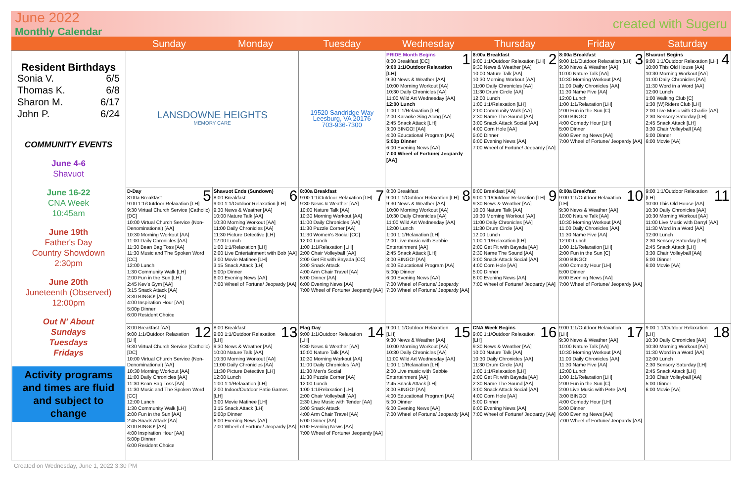June 2022
Monthly Calendar
created with Sugeru
| | Sunday | Monday | Tuesday | Wednesday | Thursday | Friday | Saturday |
| --- | --- | --- | --- | --- | --- | --- | --- |
| Resident Birthdays Sonia V. 6/5 Thomas K. 6/8 Sharon M. 6/17 John P. 6/24 COMMUNITY EVENTS June 4-6 Shavuot June 16-22 CNA Week 10:45am June 19th Father's Day Country Showdown 2:30pm June 20th Juneteenth (Observed) 12:00pm Out N' About Sundays Tuesdays Fridays Activity programs and times are fluid and subject to change | LANSDOWNE HEIGHTS MEMORY CARE | | 19520 Sandridge Way Leesburg, VA 20176 703-936-7300 | 1 PRIDE Month Begins 8:00 Breakfast [DC] 9:00 1:1/Outdoor Relaxation [LH] 9:30 News & Weather [AA] 10:00 Morning Workout [AA] 10:30 Daily Chronicles [AA] 11:00 Wild Art Wednesday [AA] 12:00 Lunch 1:00 1:1/Relaxation [LH] 2:00 Karaoke Sing Along [AA] 2:45 Snack Attack [LH] 3:00 BINGO! [AA] 4:00 Educational Program [AA] 5:00p Dinner 6:00 Evening News [AA] 7:00 Wheel of Fortune/ Jeopardy [AA] | 2 8:00a Breakfast 9:00 1:1/Outdoor Relaxation [LH] 9:30 News & Weather [AA] 10:00 Nature Talk [AA] 10:30 Morning Workout [AA] 11:00 Daily Chronicles [AA] 11:30 Drum Circle [AA] 12:00 Lunch 1:00 1:1/Relaxation [LH] 2:00 Community Walk [AA] 2:30 Name The Sound [AA] 3:00 Snack Attack Social [AA] 4:00 Corn Hole [AA] 5:00 Dinner 6:00 Evening News [AA] 7:00 Wheel of Fortune/ Jeopardy [AA] | 3 8:00a Breakfast 9:00 1:1/Outdoor Relaxation [LH] 9:30 News & Weather [AA] 10:00 Nature Talk [AA] 10:30 Morning Workout [AA] 11:00 Daily Chronicles [AA] 11:30 Name Five [AA] 12:00 Lunch 1:00 1:1/Relaxation [LH] 2:00 Fun in the Sun [C] 3:00 BINGO! 4:00 Comedy Hour [LH] 5:00 Dinner 6:00 Evening News [AA] 7:00 Wheel of Fortune/ Jeopardy [AA] | 4 Shavuot Begins 9:00 1:1/Outdoor Relaxation [LH] 10:00 This Old House [AA] 10:30 Morning Workout [AA] 11:00 Daily Chronicles [AA] 11:30 Word in a Word [AA] 12:00 Lunch 1:00 Walking Club [C] 1:30 (W)Riders Club [LH] 2:00 Live Music with Charlie [AA] 2:30 Sensory Saturday [LH] 2:45 Snack Attack [LH] 3:30 Chair Volleyball [AA] 5:00 Dinner 6:00 Movie [AA] |
| | 5 D-Day 8:00a Breakfast 9:00 1:1/Outdoor Relaxation [LH] 9:30 Virtual Church Service (Catholic) [DC] 10:00 Virtual Church Service (Non-Denominational) [AA] 10:30 Morning Workout [AA] 11:00 Daily Chronicles [AA] 11:30 Bean Bag Toss [AA] 11:30 Music and The Spoken Word [CC] 12:00 Lunch 1:30 Community Walk [LH] 2:00 Fun in the Sun [LH] 2:45 Kev's Gym [AA] 3:15 Snack Attack [AA] 3:30 BINGO! [AA] 4:00 Inspiration Hour [AA] 5:00p Dinner 6:00 Resident Choice | 6 Shavuot Ends (Sundown) 8:00 Breakfast 9:00 1:1/Outdoor Relaxation [LH] 9:30 News & Weather [AA] 10:00 Nature Talk [AA] 10:30 Morning Workout [AA] 11:00 Daily Chronicles [AA] 11:30 Picture Detective [LH] 12:00 Lunch 1:00 1:1/Relaxation [LH] 2:00 Live Entertainment with Bob [AA] 3:00 Movie Matinee [LH] 3:15 Snack Attack [LH] 5:00p Dinner 6:00 Evening News [AA] 7:00 Wheel of Fortune/ Jeopardy [AA] | 7 8:00a Breakfast 9:00 1:1/Outdoor Relaxation [LH] 9:30 News & Weather [AA] 10:00 Nature Talk [AA] 10:30 Morning Workout [AA] 11:00 Daily Chronicles [AA] 11:30 Puzzle Corner [AA] 11:30 Women's Social [CC] 12:00 Lunch 1:00 1:1/Relaxation [LH] 2:00 Chair Volleyball [AA] 2:00 Get Fit with Bayada [CC] 3:00 Snack Attack 4:00 Arm Chair Travel [AA] 5:00 Dinner [AA] 6:00 Evening News [AA] 7:00 Wheel of Fortune/ Jeopardy [AA] | 8 8:00 Breakfast 9:00 1:1/Outdoor Relaxation [LH] 9:30 News & Weather [AA] 10:00 Morning Workout [AA] 10:30 Daily Chronicles [AA] 11:00 Wild Art Wednesday [AA] 12:00 Lunch 1:00 1:1/Relaxation [LH] 2:00 Live music with Sebbie Entertainment [AA] 2:45 Snack Attack [LH] 3:00 BINGO! [AA] 4:00 Educational Program [AA] 5:00p Dinner 6:00 Evening News [AA] 7:00 Wheel of Fortune/ Jeopardy 7:00 Wheel of Fortune/ Jeopardy [AA] | 9 8:00 Breakfast [AA] 9:00 1:1/Outdoor Relaxation [LH] 9:30 News & Weather [AA] 10:00 Nature Talk [AA] 10:30 Morning Workout [AA] 11:00 Daily Chronicles [AA] 11:30 Drum Circle [AA] 12:00 Lunch 1:00 1:1/Relaxation [LH] 2:00 Get Fit with Bayada [AA] 2:30 Name The Sound [AA] 3:00 Snack Attack Social [AA] 4:00 Corn Hole [AA] 5:00 Dinner 6:00 Evening News [AA] 7:00 Wheel of Fortune/ Jeopardy [AA] | 10 8:00a Breakfast 9:00 1:1/Outdoor Relaxation [LH] 9:30 News & Weather [AA] 10:00 Nature Talk [AA] 10:30 Morning Workout [AA] 11:00 Daily Chronicles [AA] 11:30 Name Five [AA] 12:00 Lunch 1:00 1:1/Relaxation [LH] 2:00 Fun in the Sun [C] 3:00 BINGO! 4:00 Comedy Hour [LH] 5:00 Dinner 6:00 Evening News [AA] 7:00 Wheel of Fortune/ Jeopardy [AA] | 11 9:00 1:1/Outdoor Relaxation [LH] 10:00 This Old House [AA] 10:30 Daily Chronicles [AA] 10:30 Morning Workout [AA] 11:00 Live Music with Darryl [AA] 11:30 Word in a Word [AA] 12:00 Lunch 2:30 Sensory Saturday [LH] 2:45 Snack Attack [LH] 3:30 Chair Volleyball [AA] 5:00 Dinner 6:00 Movie [AA] |
| | 12 8:00 Breakfast [AA] 9:00 1:1/Outdoor Relaxation [LH] 9:30 Virtual Church Service (Catholic) [DC] 10:00 Virtual Church Service (Non-Denominational) [AA] 10:30 Morning Workout [AA] 11:00 Daily Chronicles [AA] 11:30 Bean Bag Toss [AA] 11:30 Music and The Spoken Word [CC] 12:00 Lunch 1:30 Community Walk [LH] 2:00 Fun in the Sun [AA] 2:45 Snack Attack [AA] 3:00 BINGO! [AA] 4:00 Inspiration Hour [AA] 5:00p Dinner 6:00 Resident Choice | 13 8:00 Breakfast 9:00 1:1/Outdoor Relaxation [LH] 9:30 News & Weather [AA] 10:00 Nature Talk [AA] 10:30 Morning Workout [AA] 11:00 Daily Chronicles [AA] 11:30 Picture Detective [LH] 12:00 Lunch 1:00 1:1/Relaxation [LH] 2:00 Indoor/Outdoor Patio Games [LH] 3:00 Movie Matinee [LH] 3:15 Snack Attack [LH] 5:00p Dinner 6:00 Evening News [AA] 7:00 Wheel of Fortune/ Jeopardy [AA] | 14 Flag Day 9:00 1:1/Outdoor Relaxation [LH] 9:30 News & Weather [AA] 10:00 Nature Talk [AA] 10:30 Morning Workout [AA] 11:00 Daily Chronicles [AA] 11:30 Men's Social 11:30 Puzzle Corner [AA] 12:00 Lunch 1:00 1:1/Relaxation [LH] 2:00 Chair Volleyball [AA] 2:30 Live Music with Tender [AA] 3:00 Snack Attack 4:00 Arm Chair Travel [AA] 5:00 Dinner [AA] 6:00 Evening News [AA] 7:00 Wheel of Fortune/ Jeopardy [AA] | 15 9:00 1:1/Outdoor Relaxation [LH] 9:30 News & Weather [AA] 10:00 Morning Workout [AA] 10:30 Daily Chronicles [AA] 11:00 Wild Art Wednesday [AA] 1:00 1:1/Relaxation [LH] 2:00 Live music with Sebbie Entertainment [AA] 2:45 Snack Attack [LH] 3:00 BINGO! [AA] 4:00 Educational Program [AA] 5:00 Dinner 6:00 Evening News [AA] 7:00 Wheel of Fortune/ Jeopardy [AA] | 16 CNA Week Begins 9:00 1:1/Outdoor Relaxation [LH] 9:30 News & Weather [AA] 10:00 Nature Talk [AA] 10:30 Daily Chronicles [AA] 11:30 Drum Circle [AA] 1:00 1:1/Relaxation [LH] 2:00 Get Fit with Bayada [AA] 2:30 Name The Sound [AA] 3:00 Snack Attack Social [AA] 4:00 Corn Hole [AA] 5:00 Dinner 6:00 Evening News [AA] 7:00 Wheel of Fortune/ Jeopardy [AA] | 17 9:00 1:1/Outdoor Relaxation [LH] 9:30 News & Weather [AA] 10:00 Nature Talk [AA] 10:30 Morning Workout [AA] 11:00 Daily Chronicles [AA] 11:30 Name Five [AA] 12:00 Lunch 1:00 1:1/Relaxation [LH] 2:00 Fun in the Sun [C] 2:00 Live Music with Pete [AA] 3:00 BINGO! 4:00 Comedy Hour [LH] 5:00 Dinner 6:00 Evening News [AA] 7:00 Wheel of Fortune/ Jeopardy [AA] | 18 9:00 1:1/Outdoor Relaxation [LH] 10:30 Daily Chronicles [AA] 10:30 Morning Workout [AA] 11:30 Word in a Word [AA] 12:00 Lunch 2:30 Sensory Saturday [LH] 2:45 Snack Attack [LH] 3:30 Chair Volleyball [AA] 5:00 Dinner 6:00 Movie [AA] |
Created on Wednesday, June 1, 2022 3:30 PM